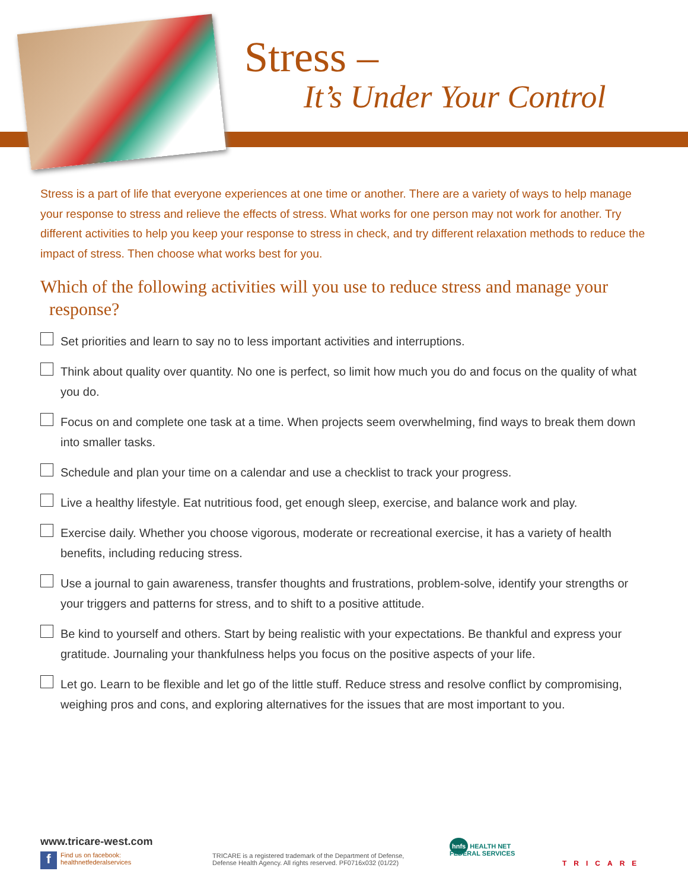Stress –
It’s Under Your Control
Stress is a part of life that everyone experiences at one time or another. There are a variety of ways to help manage your response to stress and relieve the effects of stress. What works for one person may not work for another. Try different activities to help you keep your response to stress in check, and try different relaxation methods to reduce the impact of stress. Then choose what works best for you.
Which of the following activities will you use to reduce stress and manage your
response?
Set priorities and learn to say no to less important activities and interruptions.
Think about quality over quantity. No one is perfect, so limit how much you do and focus on the quality of what you do.
Focus on and complete one task at a time. When projects seem overwhelming, find ways to break them down into smaller tasks.
Schedule and plan your time on a calendar and use a checklist to track your progress.
Live a healthy lifestyle. Eat nutritious food, get enough sleep, exercise, and balance work and play.
Exercise daily. Whether you choose vigorous, moderate or recreational exercise, it has a variety of health benefits, including reducing stress.
Use a journal to gain awareness, transfer thoughts and frustrations, problem-solve, identify your strengths or your triggers and patterns for stress, and to shift to a positive attitude.
Be kind to yourself and others. Start by being realistic with your expectations. Be thankful and express your gratitude. Journaling your thankfulness helps you focus on the positive aspects of your life.
Let go. Learn to be flexible and let go of the little stuff. Reduce stress and resolve conflict by compromising, weighing pros and cons, and exploring alternatives for the issues that are most important to you.
www.tricare-west.com
f
Find us on facebook:
healthnetfederalservices
TRICARE is a registered trademark of the Department of Defense,
Defense Health Agency. All rights reserved. PF0716x032 (01/22)
hnfs HEALTH NET
FEDERAL SERVICES
TRICARE